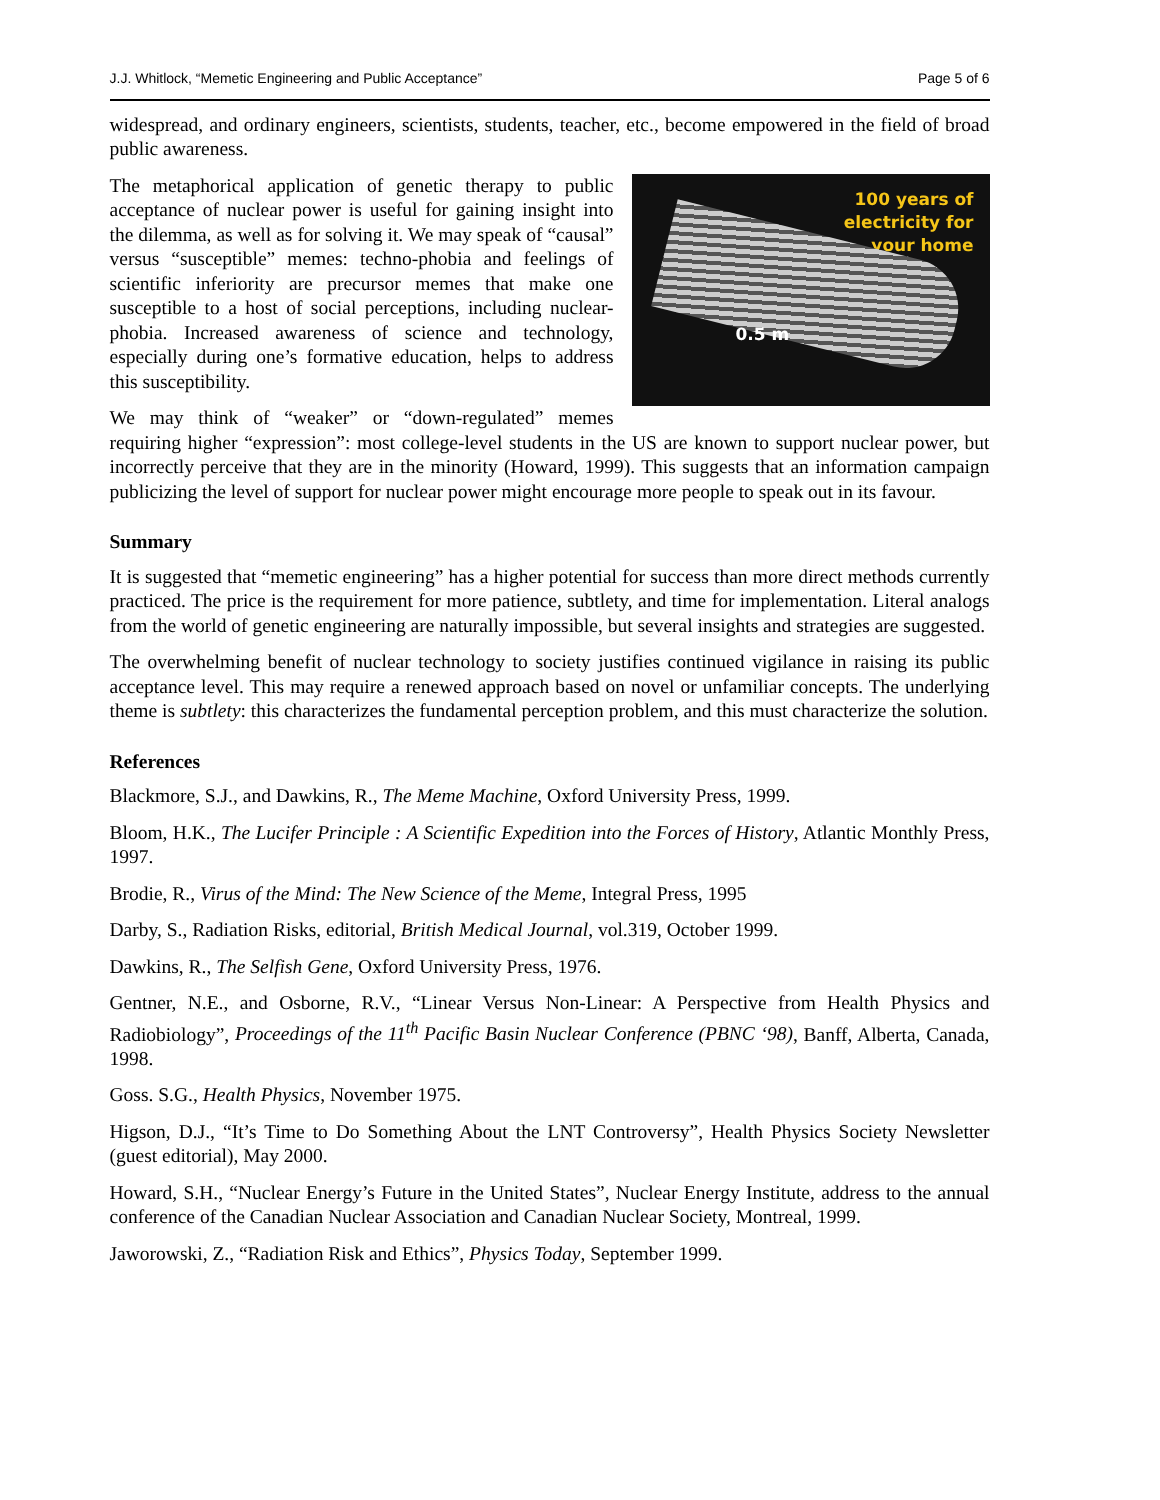J.J. Whitlock, “Memetic Engineering and Public Acceptance” Page 5 of 6
widespread, and ordinary engineers, scientists, students, teacher, etc., become empowered in the field of broad public awareness.
100 years of
electricity for
your home
0.5 m
The metaphorical application of genetic therapy to public acceptance of nuclear power is useful for gaining insight into the dilemma, as well as for solving it. We may speak of “causal” versus “susceptible” memes: techno-phobia and feelings of scientific inferiority are precursor memes that make one susceptible to a host of social perceptions, including nuclear-phobia. Increased awareness of science and technology, especially during one’s formative education, helps to address this susceptibility.
We may think of “weaker” or “down-regulated” memes requiring higher “expression”: most college-level students in the US are known to support nuclear power, but incorrectly perceive that they are in the minority (Howard, 1999). This suggests that an information campaign publicizing the level of support for nuclear power might encourage more people to speak out in its favour.
Summary
It is suggested that “memetic engineering” has a higher potential for success than more direct methods currently practiced. The price is the requirement for more patience, subtlety, and time for implementation. Literal analogs from the world of genetic engineering are naturally impossible, but several insights and strategies are suggested.
The overwhelming benefit of nuclear technology to society justifies continued vigilance in raising its public acceptance level. This may require a renewed approach based on novel or unfamiliar concepts. The underlying theme is subtlety: this characterizes the fundamental perception problem, and this must characterize the solution.
References
Blackmore, S.J., and Dawkins, R., The Meme Machine, Oxford University Press, 1999.
Bloom, H.K., The Lucifer Principle : A Scientific Expedition into the Forces of History, Atlantic Monthly Press, 1997.
Brodie, R., Virus of the Mind: The New Science of the Meme, Integral Press, 1995
Darby, S., Radiation Risks, editorial, British Medical Journal, vol.319, October 1999.
Dawkins, R., The Selfish Gene, Oxford University Press, 1976.
Gentner, N.E., and Osborne, R.V., “Linear Versus Non-Linear: A Perspective from Health Physics and Radiobiology”, Proceedings of the 11<sup>th</sup> Pacific Basin Nuclear Conference (PBNC ‘98), Banff, Alberta, Canada, 1998.
Goss. S.G., Health Physics, November 1975.
Higson, D.J., “It’s Time to Do Something About the LNT Controversy”, Health Physics Society Newsletter (guest editorial), May 2000.
Howard, S.H., “Nuclear Energy’s Future in the United States”, Nuclear Energy Institute, address to the annual conference of the Canadian Nuclear Association and Canadian Nuclear Society, Montreal, 1999.
Jaworowski, Z., “Radiation Risk and Ethics”, Physics Today, September 1999.